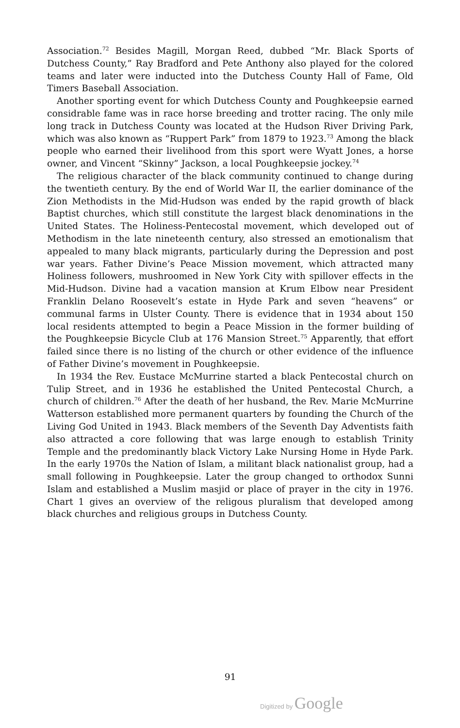Association.<sup>72</sup> Besides Magill, Morgan Reed, dubbed “Mr. Black Sports of Dutchess County,” Ray Bradford and Pete Anthony also played for the colored teams and later were inducted into the Dutchess County Hall of Fame, Old Timers Baseball Association.
Another sporting event for which Dutchess County and Poughkeepsie earned considrable fame was in race horse breeding and trotter racing. The only mile long track in Dutchess County was located at the Hudson River Driving Park, which was also known as “Ruppert Park” from 1879 to 1923.<sup>73</sup> Among the black people who earned their livelihood from this sport were Wyatt Jones, a horse owner, and Vincent “Skinny” Jackson, a local Poughkeepsie jockey.<sup>74</sup>
The religious character of the black community continued to change during the twentieth century. By the end of World War II, the earlier dominance of the Zion Methodists in the Mid-Hudson was ended by the rapid growth of black Baptist churches, which still constitute the largest black denominations in the United States. The Holiness-Pentecostal movement, which developed out of Methodism in the late nineteenth century, also stressed an emotionalism that appealed to many black migrants, particularly during the Depression and post war years. Father Divine’s Peace Mission movement, which attracted many Holiness followers, mushroomed in New York City with spillover effects in the Mid-Hudson. Divine had a vacation mansion at Krum Elbow near President Franklin Delano Roosevelt’s estate in Hyde Park and seven “heavens” or communal farms in Ulster County. There is evidence that in 1934 about 150 local residents attempted to begin a Peace Mission in the former building of the Poughkeepsie Bicycle Club at 176 Mansion Street.<sup>75</sup> Apparently, that effort failed since there is no listing of the church or other evidence of the influence of Father Divine’s movement in Poughkeepsie.
In 1934 the Rev. Eustace McMurrine started a black Pentecostal church on Tulip Street, and in 1936 he established the United Pentecostal Church, a church of children.<sup>76</sup> After the death of her husband, the Rev. Marie McMurrine Watterson established more permanent quarters by founding the Church of the Living God United in 1943. Black members of the Seventh Day Adventists faith also attracted a core following that was large enough to establish Trinity Temple and the predominantly black Victory Lake Nursing Home in Hyde Park. In the early 1970s the Nation of Islam, a militant black nationalist group, had a small following in Poughkeepsie. Later the group changed to orthodox Sunni Islam and established a Muslim masjid or place of prayer in the city in 1976. Chart 1 gives an overview of the religous pluralism that developed among black churches and religious groups in Dutchess County.
91
Digitized by Google